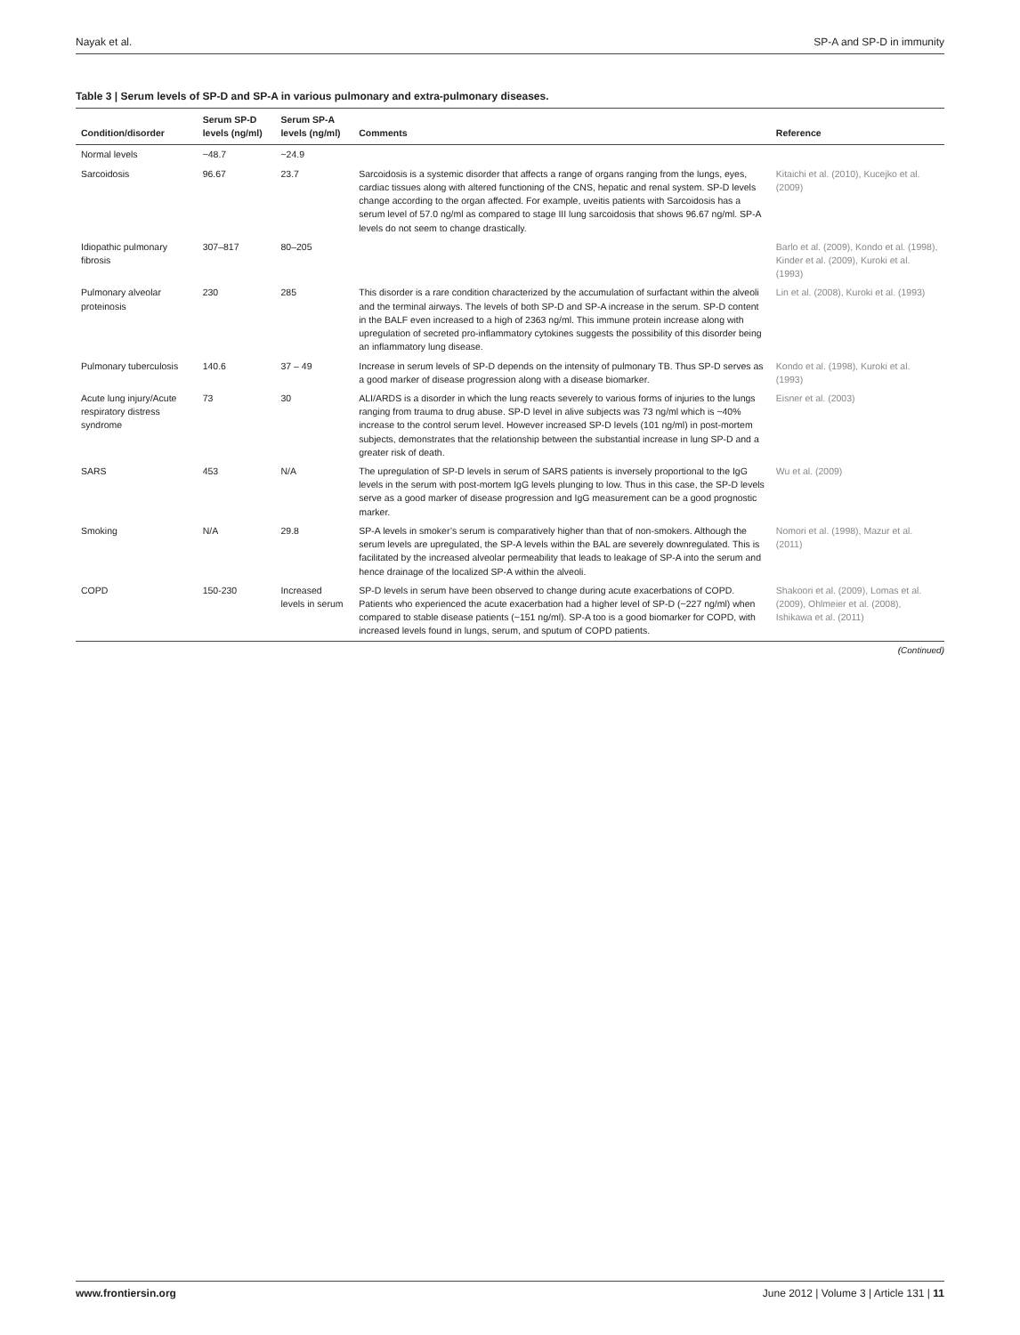Nayak et al. SP-A and SP-D in immunity
Table 3 | Serum levels of SP-D and SP-A in various pulmonary and extra-pulmonary diseases.
| Condition/disorder | Serum SP-D levels (ng/ml) | Serum SP-A levels (ng/ml) | Comments | Reference |
| --- | --- | --- | --- | --- |
| Normal levels | ~48.7 | ~24.9 | | |
| Sarcoidosis | 96.67 | 23.7 | Sarcoidosis is a systemic disorder that affects a range of organs ranging from the lungs, eyes, cardiac tissues along with altered functioning of the CNS, hepatic and renal system. SP-D levels change according to the organ affected. For example, uveitis patients with Sarcoidosis has a serum level of 57.0 ng/ml as compared to stage III lung sarcoidosis that shows 96.67 ng/ml. SP-A levels do not seem to change drastically. | Kitaichi et al. (2010), Kucejko et al. (2009) |
| Idiopathic pulmonary fibrosis | 307–817 | 80–205 | | Barlo et al. (2009), Kondo et al. (1998), Kinder et al. (2009), Kuroki et al. (1993) |
| Pulmonary alveolar proteinosis | 230 | 285 | This disorder is a rare condition characterized by the accumulation of surfactant within the alveoli and the terminal airways. The levels of both SP-D and SP-A increase in the serum. SP-D content in the BALF even increased to a high of 2363 ng/ml. This immune protein increase along with upregulation of secreted pro-inflammatory cytokines suggests the possibility of this disorder being an inflammatory lung disease. | Lin et al. (2008), Kuroki et al. (1993) |
| Pulmonary tuberculosis | 140.6 | 37 – 49 | Increase in serum levels of SP-D depends on the intensity of pulmonary TB. Thus SP-D serves as a good marker of disease progression along with a disease biomarker. | Kondo et al. (1998), Kuroki et al. (1993) |
| Acute lung injury/Acute respiratory distress syndrome | 73 | 30 | ALI/ARDS is a disorder in which the lung reacts severely to various forms of injuries to the lungs ranging from trauma to drug abuse. SP-D level in alive subjects was 73 ng/ml which is ~40% increase to the control serum level. However increased SP-D levels (101 ng/ml) in post-mortem subjects, demonstrates that the relationship between the substantial increase in lung SP-D and a greater risk of death. | Eisner et al. (2003) |
| SARS | 453 | N/A | The upregulation of SP-D levels in serum of SARS patients is inversely proportional to the IgG levels in the serum with post-mortem IgG levels plunging to low. Thus in this case, the SP-D levels serve as a good marker of disease progression and IgG measurement can be a good prognostic marker. | Wu et al. (2009) |
| Smoking | N/A | 29.8 | SP-A levels in smoker’s serum is comparatively higher than that of non-smokers. Although the serum levels are upregulated, the SP-A levels within the BAL are severely downregulated. This is facilitated by the increased alveolar permeability that leads to leakage of SP-A into the serum and hence drainage of the localized SP-A within the alveoli. | Nomori et al. (1998), Mazur et al. (2011) |
| COPD | 150-230 | Increased levels in serum | SP-D levels in serum have been observed to change during acute exacerbations of COPD. Patients who experienced the acute exacerbation had a higher level of SP-D (~227 ng/ml) when compared to stable disease patients (~151 ng/ml). SP-A too is a good biomarker for COPD, with increased levels found in lungs, serum, and sputum of COPD patients. | Shakoori et al. (2009), Lomas et al. (2009), Ohlmeier et al. (2008), Ishikawa et al. (2011) |
(Continued)
www.frontiersin.org June 2012 | Volume 3 | Article 131 | 11